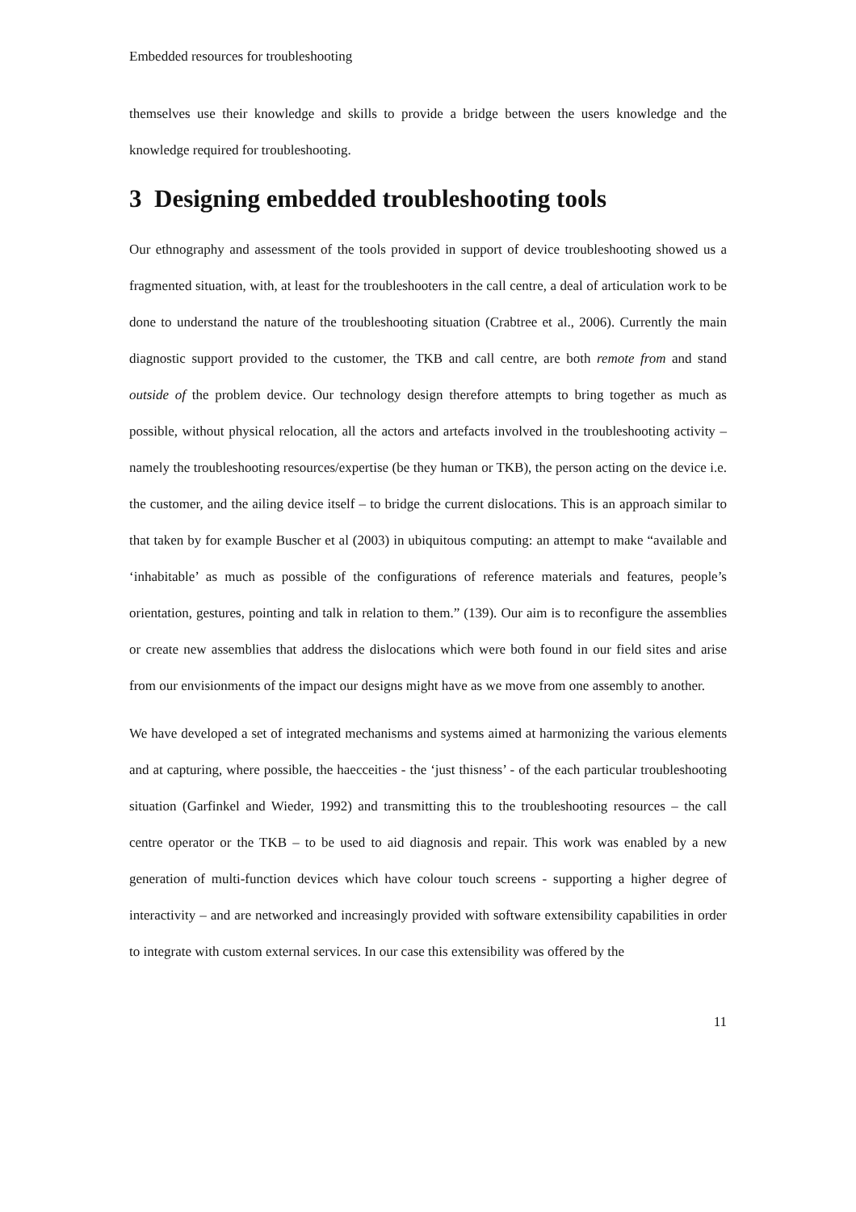Embedded resources for troubleshooting
themselves use their knowledge and skills to provide a bridge between the users knowledge and the knowledge required for troubleshooting.
3 Designing embedded troubleshooting tools
Our ethnography and assessment of the tools provided in support of device troubleshooting showed us a fragmented situation, with, at least for the troubleshooters in the call centre, a deal of articulation work to be done to understand the nature of the troubleshooting situation (Crabtree et al., 2006). Currently the main diagnostic support provided to the customer, the TKB and call centre, are both remote from and stand outside of the problem device. Our technology design therefore attempts to bring together as much as possible, without physical relocation, all the actors and artefacts involved in the troubleshooting activity – namely the troubleshooting resources/expertise (be they human or TKB), the person acting on the device i.e. the customer, and the ailing device itself – to bridge the current dislocations. This is an approach similar to that taken by for example Buscher et al (2003) in ubiquitous computing: an attempt to make “available and ‘inhabitable’ as much as possible of the configurations of reference materials and features, people’s orientation, gestures, pointing and talk in relation to them.” (139). Our aim is to reconfigure the assemblies or create new assemblies that address the dislocations which were both found in our field sites and arise from our envisionments of the impact our designs might have as we move from one assembly to another.
We have developed a set of integrated mechanisms and systems aimed at harmonizing the various elements and at capturing, where possible, the haecceities - the ‘just thisness’ - of the each particular troubleshooting situation (Garfinkel and Wieder, 1992) and transmitting this to the troubleshooting resources – the call centre operator or the TKB – to be used to aid diagnosis and repair. This work was enabled by a new generation of multi-function devices which have colour touch screens - supporting a higher degree of interactivity – and are networked and increasingly provided with software extensibility capabilities in order to integrate with custom external services. In our case this extensibility was offered by the
11